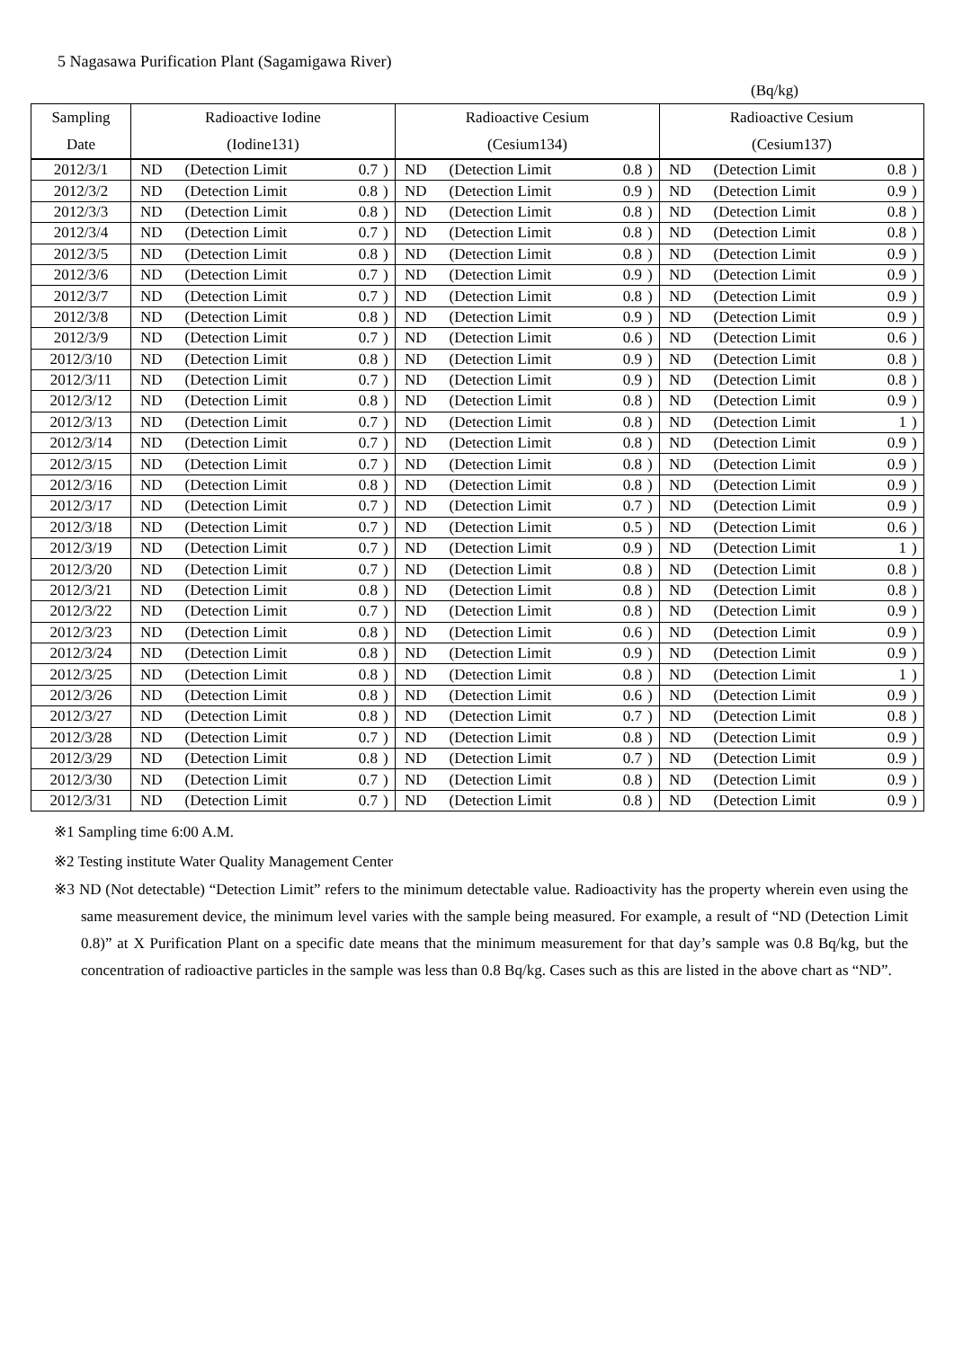5 Nagasawa Purification Plant (Sagamigawa River)
(Bq/kg)
| Sampling | Radioactive Iodine | | | | Radioactive Cesium | | | | Radioactive Cesium | | | |
| --- | --- | --- | --- | --- | --- | --- | --- | --- | --- | --- | --- | --- |
| Date | (Iodine131) | | | | (Cesium134) | | | | (Cesium137) | | | |
| 2012/3/1 | ND | (Detection Limit | 0.7 | ) | ND | (Detection Limit | 0.8 | ) | ND | (Detection Limit | 0.8 | ) |
| 2012/3/2 | ND | (Detection Limit | 0.8 | ) | ND | (Detection Limit | 0.9 | ) | ND | (Detection Limit | 0.9 | ) |
| 2012/3/3 | ND | (Detection Limit | 0.8 | ) | ND | (Detection Limit | 0.8 | ) | ND | (Detection Limit | 0.8 | ) |
| 2012/3/4 | ND | (Detection Limit | 0.7 | ) | ND | (Detection Limit | 0.8 | ) | ND | (Detection Limit | 0.8 | ) |
| 2012/3/5 | ND | (Detection Limit | 0.8 | ) | ND | (Detection Limit | 0.8 | ) | ND | (Detection Limit | 0.9 | ) |
| 2012/3/6 | ND | (Detection Limit | 0.7 | ) | ND | (Detection Limit | 0.9 | ) | ND | (Detection Limit | 0.9 | ) |
| 2012/3/7 | ND | (Detection Limit | 0.7 | ) | ND | (Detection Limit | 0.8 | ) | ND | (Detection Limit | 0.9 | ) |
| 2012/3/8 | ND | (Detection Limit | 0.8 | ) | ND | (Detection Limit | 0.9 | ) | ND | (Detection Limit | 0.9 | ) |
| 2012/3/9 | ND | (Detection Limit | 0.7 | ) | ND | (Detection Limit | 0.6 | ) | ND | (Detection Limit | 0.6 | ) |
| 2012/3/10 | ND | (Detection Limit | 0.8 | ) | ND | (Detection Limit | 0.9 | ) | ND | (Detection Limit | 0.8 | ) |
| 2012/3/11 | ND | (Detection Limit | 0.7 | ) | ND | (Detection Limit | 0.9 | ) | ND | (Detection Limit | 0.8 | ) |
| 2012/3/12 | ND | (Detection Limit | 0.8 | ) | ND | (Detection Limit | 0.8 | ) | ND | (Detection Limit | 0.9 | ) |
| 2012/3/13 | ND | (Detection Limit | 0.7 | ) | ND | (Detection Limit | 0.8 | ) | ND | (Detection Limit | 1 | ) |
| 2012/3/14 | ND | (Detection Limit | 0.7 | ) | ND | (Detection Limit | 0.8 | ) | ND | (Detection Limit | 0.9 | ) |
| 2012/3/15 | ND | (Detection Limit | 0.7 | ) | ND | (Detection Limit | 0.8 | ) | ND | (Detection Limit | 0.9 | ) |
| 2012/3/16 | ND | (Detection Limit | 0.8 | ) | ND | (Detection Limit | 0.8 | ) | ND | (Detection Limit | 0.9 | ) |
| 2012/3/17 | ND | (Detection Limit | 0.7 | ) | ND | (Detection Limit | 0.7 | ) | ND | (Detection Limit | 0.9 | ) |
| 2012/3/18 | ND | (Detection Limit | 0.7 | ) | ND | (Detection Limit | 0.5 | ) | ND | (Detection Limit | 0.6 | ) |
| 2012/3/19 | ND | (Detection Limit | 0.7 | ) | ND | (Detection Limit | 0.9 | ) | ND | (Detection Limit | 1 | ) |
| 2012/3/20 | ND | (Detection Limit | 0.7 | ) | ND | (Detection Limit | 0.8 | ) | ND | (Detection Limit | 0.8 | ) |
| 2012/3/21 | ND | (Detection Limit | 0.8 | ) | ND | (Detection Limit | 0.8 | ) | ND | (Detection Limit | 0.8 | ) |
| 2012/3/22 | ND | (Detection Limit | 0.7 | ) | ND | (Detection Limit | 0.8 | ) | ND | (Detection Limit | 0.9 | ) |
| 2012/3/23 | ND | (Detection Limit | 0.8 | ) | ND | (Detection Limit | 0.6 | ) | ND | (Detection Limit | 0.9 | ) |
| 2012/3/24 | ND | (Detection Limit | 0.8 | ) | ND | (Detection Limit | 0.9 | ) | ND | (Detection Limit | 0.9 | ) |
| 2012/3/25 | ND | (Detection Limit | 0.8 | ) | ND | (Detection Limit | 0.8 | ) | ND | (Detection Limit | 1 | ) |
| 2012/3/26 | ND | (Detection Limit | 0.8 | ) | ND | (Detection Limit | 0.6 | ) | ND | (Detection Limit | 0.9 | ) |
| 2012/3/27 | ND | (Detection Limit | 0.8 | ) | ND | (Detection Limit | 0.7 | ) | ND | (Detection Limit | 0.8 | ) |
| 2012/3/28 | ND | (Detection Limit | 0.7 | ) | ND | (Detection Limit | 0.8 | ) | ND | (Detection Limit | 0.9 | ) |
| 2012/3/29 | ND | (Detection Limit | 0.8 | ) | ND | (Detection Limit | 0.7 | ) | ND | (Detection Limit | 0.9 | ) |
| 2012/3/30 | ND | (Detection Limit | 0.7 | ) | ND | (Detection Limit | 0.8 | ) | ND | (Detection Limit | 0.9 | ) |
| 2012/3/31 | ND | (Detection Limit | 0.7 | ) | ND | (Detection Limit | 0.8 | ) | ND | (Detection Limit | 0.9 | ) |
※1 Sampling time 6:00 A.M.
※2 Testing institute Water Quality Management Center
※3 ND (Not detectable) “Detection Limit” refers to the minimum detectable value. Radioactivity has the property wherein even using the same measurement device, the minimum level varies with the sample being measured. For example, a result of “ND (Detection Limit 0.8)” at X Purification Plant on a specific date means that the minimum measurement for that day’s sample was 0.8 Bq/kg, but the concentration of radioactive particles in the sample was less than 0.8 Bq/kg. Cases such as this are listed in the above chart as “ND”.